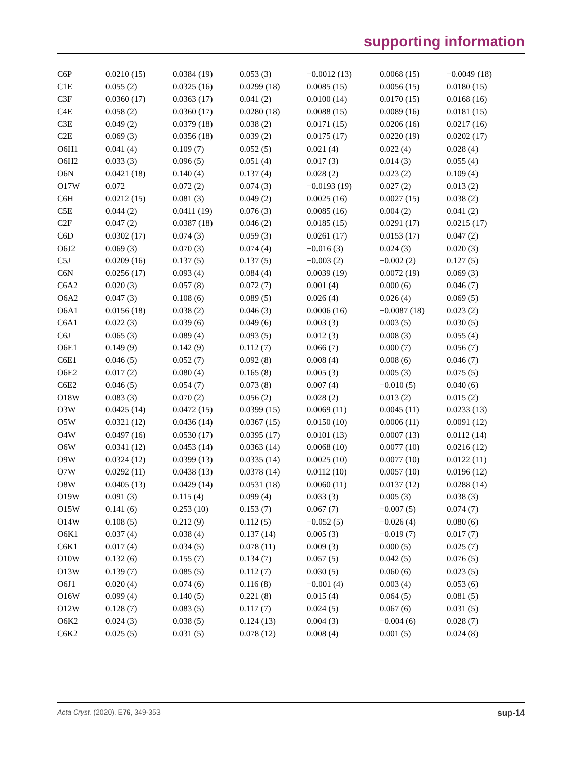supporting information
| C6P | 0.0210 (15) | 0.0384 (19) | 0.053 (3) | −0.0012 (13) | 0.0068 (15) | −0.0049 (18) |
| C1E | 0.055 (2) | 0.0325 (16) | 0.0299 (18) | 0.0085 (15) | 0.0056 (15) | 0.0180 (15) |
| C3F | 0.0360 (17) | 0.0363 (17) | 0.041 (2) | 0.0100 (14) | 0.0170 (15) | 0.0168 (16) |
| C4E | 0.058 (2) | 0.0360 (17) | 0.0280 (18) | 0.0088 (15) | 0.0089 (16) | 0.0181 (15) |
| C3E | 0.049 (2) | 0.0379 (18) | 0.038 (2) | 0.0171 (15) | 0.0206 (16) | 0.0217 (16) |
| C2E | 0.069 (3) | 0.0356 (18) | 0.039 (2) | 0.0175 (17) | 0.0220 (19) | 0.0202 (17) |
| O6H1 | 0.041 (4) | 0.109 (7) | 0.052 (5) | 0.021 (4) | 0.022 (4) | 0.028 (4) |
| O6H2 | 0.033 (3) | 0.096 (5) | 0.051 (4) | 0.017 (3) | 0.014 (3) | 0.055 (4) |
| O6N | 0.0421 (18) | 0.140 (4) | 0.137 (4) | 0.028 (2) | 0.023 (2) | 0.109 (4) |
| O17W | 0.072 | 0.072 (2) | 0.074 (3) | −0.0193 (19) | 0.027 (2) | 0.013 (2) |
| C6H | 0.0212 (15) | 0.081 (3) | 0.049 (2) | 0.0025 (16) | 0.0027 (15) | 0.038 (2) |
| C5E | 0.044 (2) | 0.0411 (19) | 0.076 (3) | 0.0085 (16) | 0.004 (2) | 0.041 (2) |
| C2F | 0.047 (2) | 0.0387 (18) | 0.046 (2) | 0.0185 (15) | 0.0291 (17) | 0.0215 (17) |
| C6D | 0.0302 (17) | 0.074 (3) | 0.059 (3) | 0.0261 (17) | 0.0153 (17) | 0.047 (2) |
| O6J2 | 0.069 (3) | 0.070 (3) | 0.074 (4) | −0.016 (3) | 0.024 (3) | 0.020 (3) |
| C5J | 0.0209 (16) | 0.137 (5) | 0.137 (5) | −0.003 (2) | −0.002 (2) | 0.127 (5) |
| C6N | 0.0256 (17) | 0.093 (4) | 0.084 (4) | 0.0039 (19) | 0.0072 (19) | 0.069 (3) |
| C6A2 | 0.020 (3) | 0.057 (8) | 0.072 (7) | 0.001 (4) | 0.000 (6) | 0.046 (7) |
| O6A2 | 0.047 (3) | 0.108 (6) | 0.089 (5) | 0.026 (4) | 0.026 (4) | 0.069 (5) |
| O6A1 | 0.0156 (18) | 0.038 (2) | 0.046 (3) | 0.0006 (16) | −0.0087 (18) | 0.023 (2) |
| C6A1 | 0.022 (3) | 0.039 (6) | 0.049 (6) | 0.003 (3) | 0.003 (5) | 0.030 (5) |
| C6J | 0.065 (3) | 0.089 (4) | 0.093 (5) | 0.012 (3) | 0.008 (3) | 0.055 (4) |
| O6E1 | 0.149 (9) | 0.142 (9) | 0.112 (7) | 0.066 (7) | 0.000 (7) | 0.056 (7) |
| C6E1 | 0.046 (5) | 0.052 (7) | 0.092 (8) | 0.008 (4) | 0.008 (6) | 0.046 (7) |
| O6E2 | 0.017 (2) | 0.080 (4) | 0.165 (8) | 0.005 (3) | 0.005 (3) | 0.075 (5) |
| C6E2 | 0.046 (5) | 0.054 (7) | 0.073 (8) | 0.007 (4) | −0.010 (5) | 0.040 (6) |
| O18W | 0.083 (3) | 0.070 (2) | 0.056 (2) | 0.028 (2) | 0.013 (2) | 0.015 (2) |
| O3W | 0.0425 (14) | 0.0472 (15) | 0.0399 (15) | 0.0069 (11) | 0.0045 (11) | 0.0233 (13) |
| O5W | 0.0321 (12) | 0.0436 (14) | 0.0367 (15) | 0.0150 (10) | 0.0006 (11) | 0.0091 (12) |
| O4W | 0.0497 (16) | 0.0530 (17) | 0.0395 (17) | 0.0101 (13) | 0.0007 (13) | 0.0112 (14) |
| O6W | 0.0341 (12) | 0.0453 (14) | 0.0363 (14) | 0.0068 (10) | 0.0077 (10) | 0.0216 (12) |
| O9W | 0.0324 (12) | 0.0399 (13) | 0.0335 (14) | 0.0025 (10) | 0.0077 (10) | 0.0122 (11) |
| O7W | 0.0292 (11) | 0.0438 (13) | 0.0378 (14) | 0.0112 (10) | 0.0057 (10) | 0.0196 (12) |
| O8W | 0.0405 (13) | 0.0429 (14) | 0.0531 (18) | 0.0060 (11) | 0.0137 (12) | 0.0288 (14) |
| O19W | 0.091 (3) | 0.115 (4) | 0.099 (4) | 0.033 (3) | 0.005 (3) | 0.038 (3) |
| O15W | 0.141 (6) | 0.253 (10) | 0.153 (7) | 0.067 (7) | −0.007 (5) | 0.074 (7) |
| O14W | 0.108 (5) | 0.212 (9) | 0.112 (5) | −0.052 (5) | −0.026 (4) | 0.080 (6) |
| O6K1 | 0.037 (4) | 0.038 (4) | 0.137 (14) | 0.005 (3) | −0.019 (7) | 0.017 (7) |
| C6K1 | 0.017 (4) | 0.034 (5) | 0.078 (11) | 0.009 (3) | 0.000 (5) | 0.025 (7) |
| O10W | 0.132 (6) | 0.155 (7) | 0.134 (7) | 0.057 (5) | 0.042 (5) | 0.076 (5) |
| O13W | 0.139 (7) | 0.085 (5) | 0.112 (7) | 0.030 (5) | 0.060 (6) | 0.023 (5) |
| O6J1 | 0.020 (4) | 0.074 (6) | 0.116 (8) | −0.001 (4) | 0.003 (4) | 0.053 (6) |
| O16W | 0.099 (4) | 0.140 (5) | 0.221 (8) | 0.015 (4) | 0.064 (5) | 0.081 (5) |
| O12W | 0.128 (7) | 0.083 (5) | 0.117 (7) | 0.024 (5) | 0.067 (6) | 0.031 (5) |
| O6K2 | 0.024 (3) | 0.038 (5) | 0.124 (13) | 0.004 (3) | −0.004 (6) | 0.028 (7) |
| C6K2 | 0.025 (5) | 0.031 (5) | 0.078 (12) | 0.008 (4) | 0.001 (5) | 0.024 (8) |
Acta Cryst. (2020). E76, 349-353 sup-14